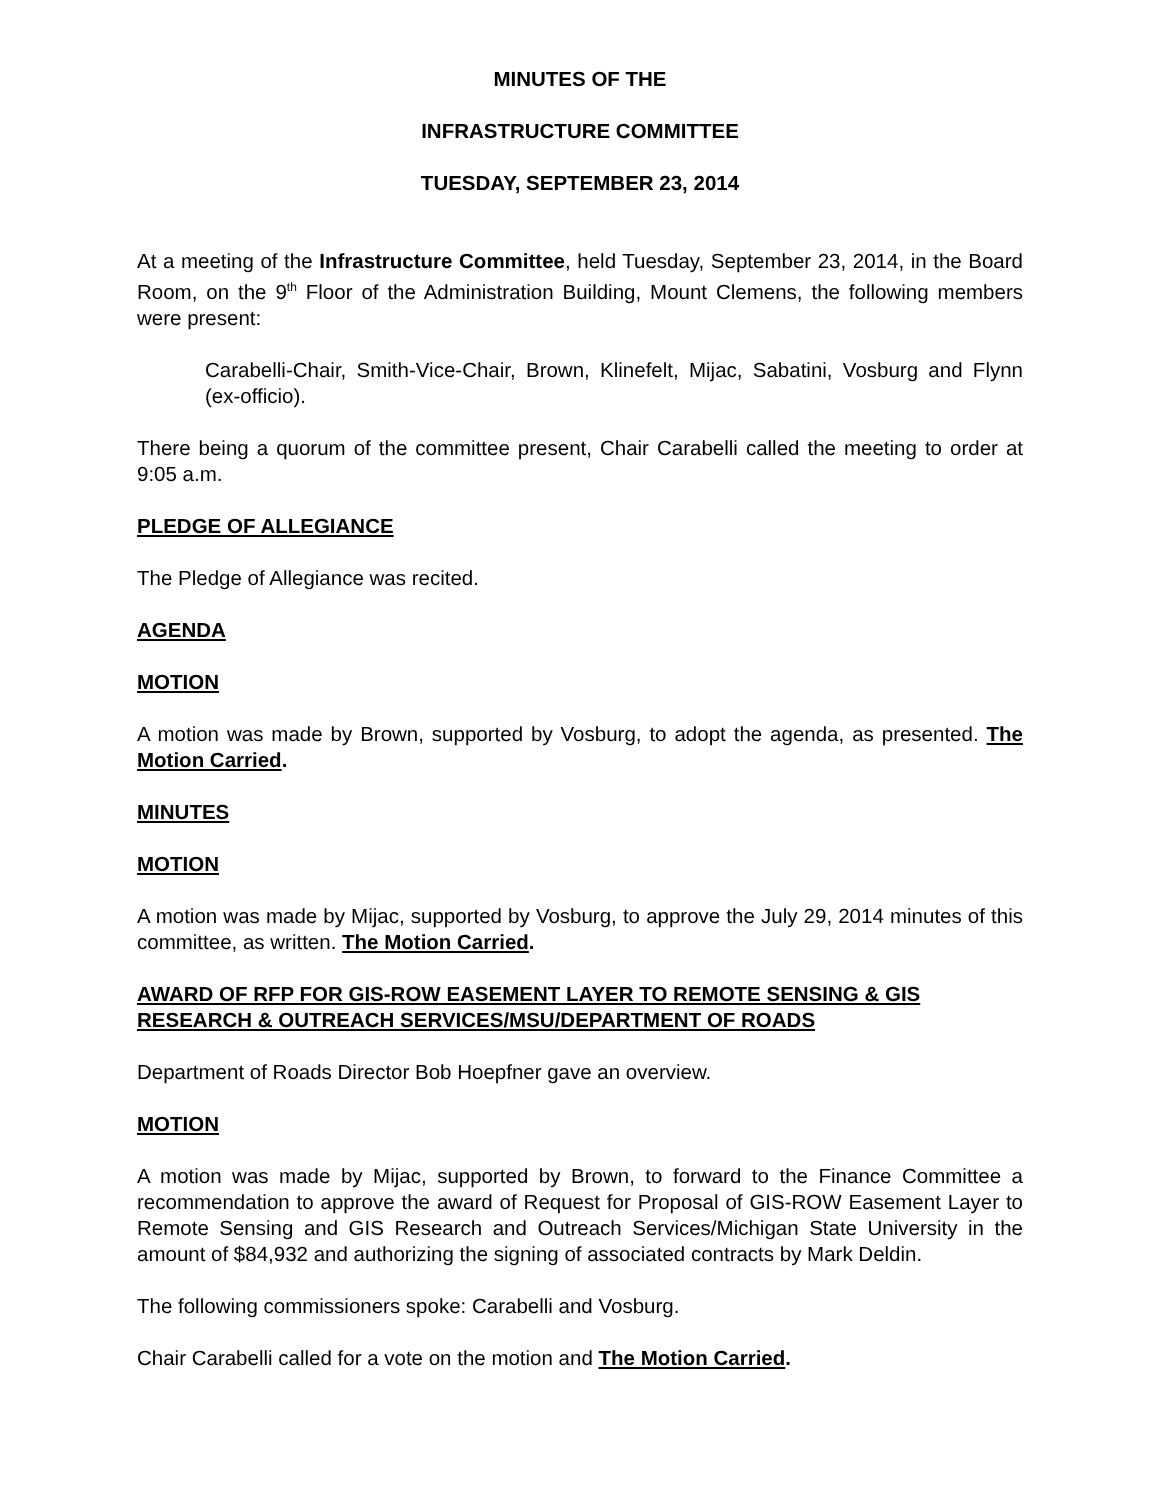MINUTES OF THE
INFRASTRUCTURE COMMITTEE
TUESDAY, SEPTEMBER 23, 2014
At a meeting of the Infrastructure Committee, held Tuesday, September 23, 2014, in the Board Room, on the 9<sup>th</sup> Floor of the Administration Building, Mount Clemens, the following members were present:
Carabelli-Chair, Smith-Vice-Chair, Brown, Klinefelt, Mijac, Sabatini, Vosburg and Flynn (ex-officio).
There being a quorum of the committee present, Chair Carabelli called the meeting to order at 9:05 a.m.
PLEDGE OF ALLEGIANCE
The Pledge of Allegiance was recited.
AGENDA
MOTION
A motion was made by Brown, supported by Vosburg, to adopt the agenda, as presented. The Motion Carried.
MINUTES
MOTION
A motion was made by Mijac, supported by Vosburg, to approve the July 29, 2014 minutes of this committee, as written. The Motion Carried.
AWARD OF RFP FOR GIS-ROW EASEMENT LAYER TO REMOTE SENSING & GIS RESEARCH & OUTREACH SERVICES/MSU/DEPARTMENT OF ROADS
Department of Roads Director Bob Hoepfner gave an overview.
MOTION
A motion was made by Mijac, supported by Brown, to forward to the Finance Committee a recommendation to approve the award of Request for Proposal of GIS-ROW Easement Layer to Remote Sensing and GIS Research and Outreach Services/Michigan State University in the amount of $84,932 and authorizing the signing of associated contracts by Mark Deldin.
The following commissioners spoke: Carabelli and Vosburg.
Chair Carabelli called for a vote on the motion and The Motion Carried.